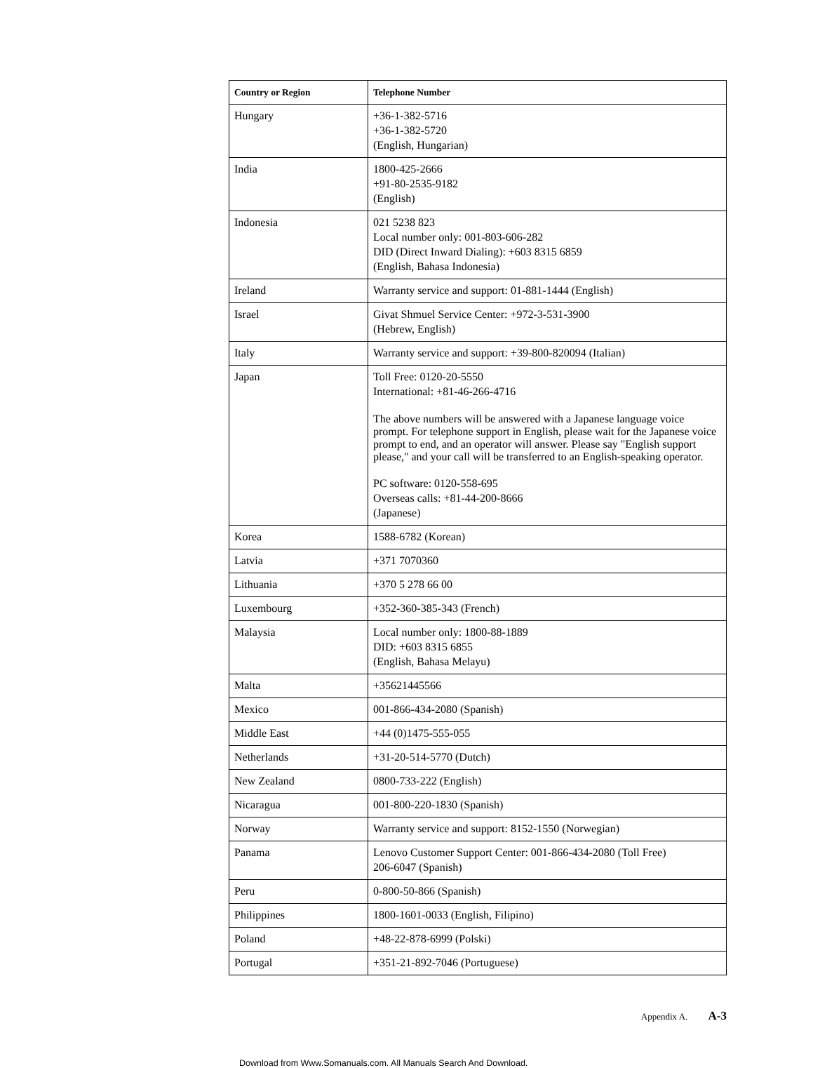| Country or Region | Telephone Number |
| --- | --- |
| Hungary | +36-1-382-5716 +36-1-382-5720 (English, Hungarian) |
| India | 1800-425-2666 +91-80-2535-9182 (English) |
| Indonesia | 021 5238 823 Local number only: 001-803-606-282 DID (Direct Inward Dialing): +603 8315 6859 (English, Bahasa Indonesia) |
| Ireland | Warranty service and support: 01-881-1444 (English) |
| Israel | Givat Shmuel Service Center: +972-3-531-3900 (Hebrew, English) |
| Italy | Warranty service and support: +39-800-820094 (Italian) |
| Japan | Toll Free: 0120-20-5550 International: +81-46-266-4716 The above numbers will be answered with a Japanese language voice prompt. For telephone support in English, please wait for the Japanese voice prompt to end, and an operator will answer. Please say "English support please," and your call will be transferred to an English-speaking operator. PC software: 0120-558-695 Overseas calls: +81-44-200-8666 (Japanese) |
| Korea | 1588-6782 (Korean) |
| Latvia | +371 7070360 |
| Lithuania | +370 5 278 66 00 |
| Luxembourg | +352-360-385-343 (French) |
| Malaysia | Local number only: 1800-88-1889 DID: +603 8315 6855 (English, Bahasa Melayu) |
| Malta | +35621445566 |
| Mexico | 001-866-434-2080 (Spanish) |
| Middle East | +44 (0)1475-555-055 |
| Netherlands | +31-20-514-5770 (Dutch) |
| New Zealand | 0800-733-222 (English) |
| Nicaragua | 001-800-220-1830 (Spanish) |
| Norway | Warranty service and support: 8152-1550 (Norwegian) |
| Panama | Lenovo Customer Support Center: 001-866-434-2080 (Toll Free) 206-6047 (Spanish) |
| Peru | 0-800-50-866 (Spanish) |
| Philippines | 1800-1601-0033 (English, Filipino) |
| Poland | +48-22-878-6999 (Polski) |
| Portugal | +351-21-892-7046 (Portuguese) |
Appendix A. A-3
Download from Www.Somanuals.com. All Manuals Search And Download.